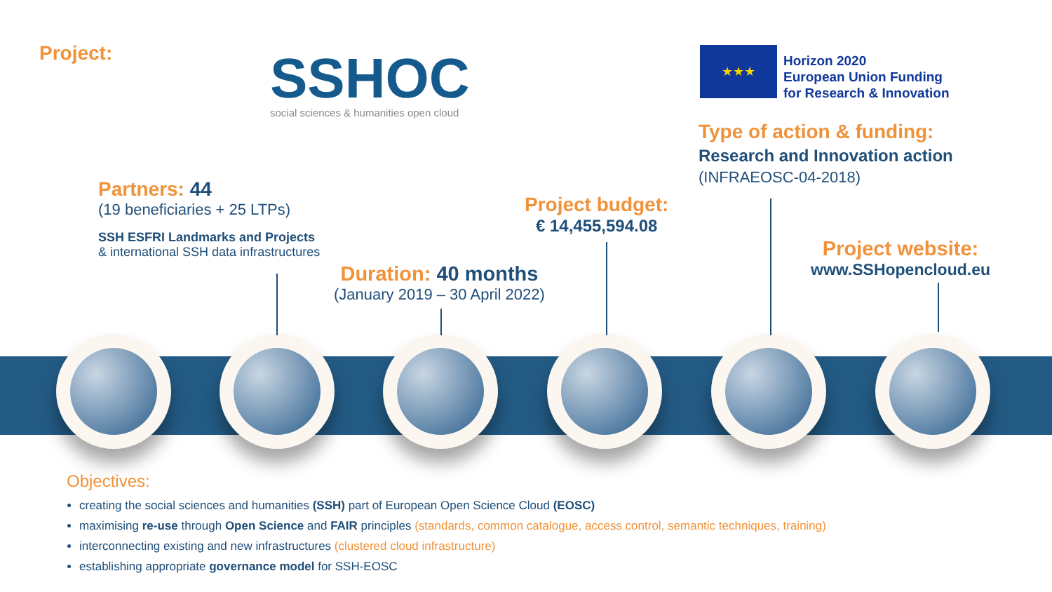Project:
SSHOC
social sciences & humanities open cloud
★★★
Horizon 2020
European Union Funding
for Research & Innovation
Type of action & funding:
Research and Innovation action
(INFRAEOSC-04-2018)
Partners: 44
(19 beneficiaries + 25 LTPs)
SSH ESFRI Landmarks and Projects
& international SSH data infrastructures
Project budget:
€ 14,455,594.08
Duration: 40 months
(January 2019 – 30 April 2022)
Project website:
www.SSHopencloud.eu
Objectives:
creating the social sciences and humanities (SSH) part of European Open Science Cloud (EOSC)
maximising re-use through Open Science and FAIR principles (standards, common catalogue, access control, semantic techniques, training)
interconnecting existing and new infrastructures (clustered cloud infrastructure)
establishing appropriate governance model for SSH-EOSC